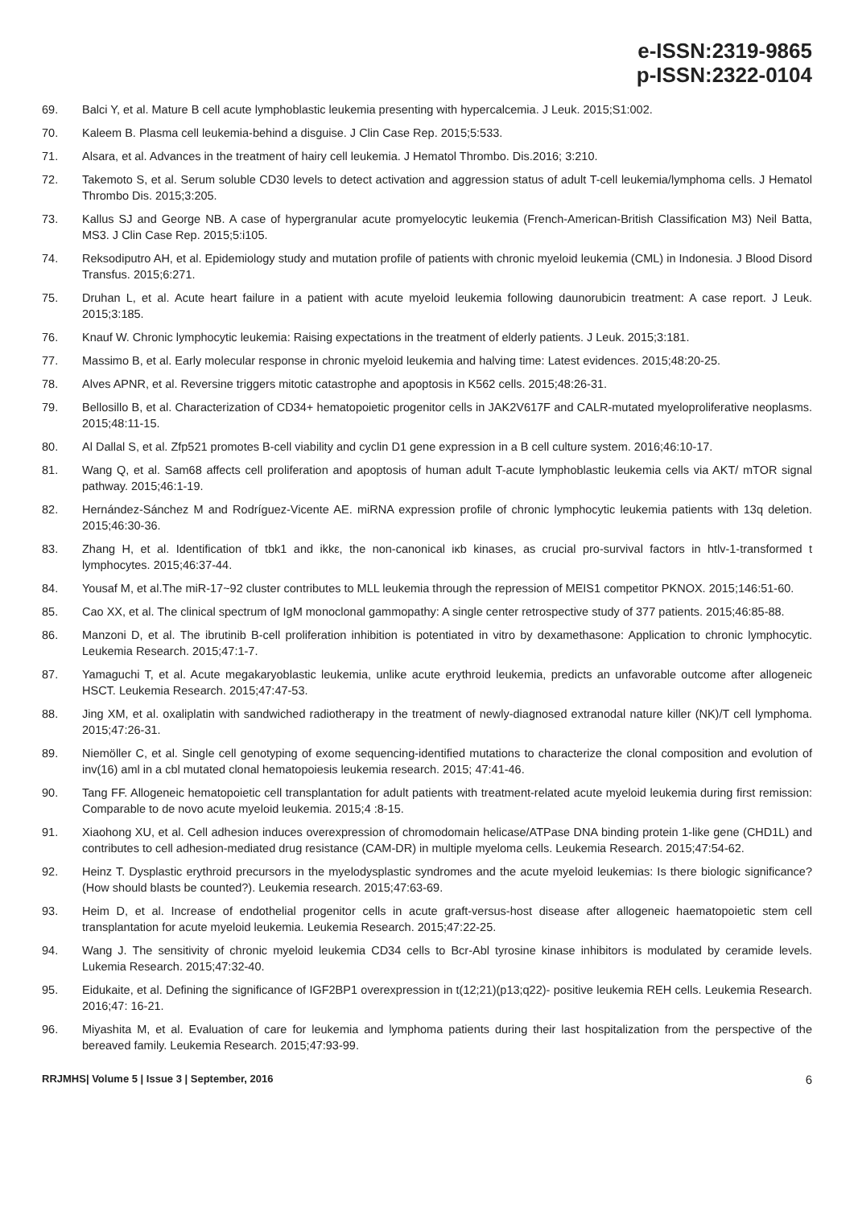e-ISSN:2319-9865
p-ISSN:2322-0104
69. Balci Y, et al. Mature B cell acute lymphoblastic leukemia presenting with hypercalcemia. J Leuk. 2015;S1:002.
70. Kaleem B. Plasma cell leukemia-behind a disguise. J Clin Case Rep. 2015;5:533.
71. Alsara, et al. Advances in the treatment of hairy cell leukemia. J Hematol Thrombo. Dis.2016; 3:210.
72. Takemoto S, et al. Serum soluble CD30 levels to detect activation and aggression status of adult T-cell leukemia/lymphoma cells. J Hematol Thrombo Dis. 2015;3:205.
73. Kallus SJ and George NB. A case of hypergranular acute promyelocytic leukemia (French-American-British Classification M3) Neil Batta, MS3. J Clin Case Rep. 2015;5:i105.
74. Reksodiputro AH, et al. Epidemiology study and mutation profile of patients with chronic myeloid leukemia (CML) in Indonesia. J Blood Disord Transfus. 2015;6:271.
75. Druhan L, et al. Acute heart failure in a patient with acute myeloid leukemia following daunorubicin treatment: A case report. J Leuk. 2015;3:185.
76. Knauf W. Chronic lymphocytic leukemia: Raising expectations in the treatment of elderly patients. J Leuk. 2015;3:181.
77. Massimo B, et al. Early molecular response in chronic myeloid leukemia and halving time: Latest evidences. 2015;48:20-25.
78. Alves APNR, et al. Reversine triggers mitotic catastrophe and apoptosis in K562 cells. 2015;48:26-31.
79. Bellosillo B, et al. Characterization of CD34+ hematopoietic progenitor cells in JAK2V617F and CALR-mutated myeloproliferative neoplasms. 2015;48:11-15.
80. Al Dallal S, et al. Zfp521 promotes B-cell viability and cyclin D1 gene expression in a B cell culture system. 2016;46:10-17.
81. Wang Q, et al. Sam68 affects cell proliferation and apoptosis of human adult T-acute lymphoblastic leukemia cells via AKT/ mTOR signal pathway. 2015;46:1-19.
82. Hernández-Sánchez M and Rodríguez-Vicente AE. miRNA expression profile of chronic lymphocytic leukemia patients with 13q deletion. 2015;46:30-36.
83. Zhang H, et al. Identification of tbk1 and ikkε, the non-canonical iκb kinases, as crucial pro-survival factors in htlv-1-transformed t lymphocytes. 2015;46:37-44.
84. Yousaf M, et al.The miR-17~92 cluster contributes to MLL leukemia through the repression of MEIS1 competitor PKNOX. 2015;146:51-60.
85. Cao XX, et al. The clinical spectrum of IgM monoclonal gammopathy: A single center retrospective study of 377 patients. 2015;46:85-88.
86. Manzoni D, et al. The ibrutinib B-cell proliferation inhibition is potentiated in vitro by dexamethasone: Application to chronic lymphocytic. Leukemia Research. 2015;47:1-7.
87. Yamaguchi T, et al. Acute megakaryoblastic leukemia, unlike acute erythroid leukemia, predicts an unfavorable outcome after allogeneic HSCT. Leukemia Research. 2015;47:47-53.
88. Jing XM, et al. oxaliplatin with sandwiched radiotherapy in the treatment of newly-diagnosed extranodal nature killer (NK)/T cell lymphoma. 2015;47:26-31.
89. Niemöller C, et al. Single cell genotyping of exome sequencing-identified mutations to characterize the clonal composition and evolution of inv(16) aml in a cbl mutated clonal hematopoiesis leukemia research. 2015; 47:41-46.
90. Tang FF. Allogeneic hematopoietic cell transplantation for adult patients with treatment-related acute myeloid leukemia during first remission: Comparable to de novo acute myeloid leukemia. 2015;4 :8-15.
91. Xiaohong XU, et al. Cell adhesion induces overexpression of chromodomain helicase/ATPase DNA binding protein 1-like gene (CHD1L) and contributes to cell adhesion-mediated drug resistance (CAM-DR) in multiple myeloma cells. Leukemia Research. 2015;47:54-62.
92. Heinz T. Dysplastic erythroid precursors in the myelodysplastic syndromes and the acute myeloid leukemias: Is there biologic significance? (How should blasts be counted?). Leukemia research. 2015;47:63-69.
93. Heim D, et al. Increase of endothelial progenitor cells in acute graft-versus-host disease after allogeneic haematopoietic stem cell transplantation for acute myeloid leukemia. Leukemia Research. 2015;47:22-25.
94. Wang J. The sensitivity of chronic myeloid leukemia CD34 cells to Bcr-Abl tyrosine kinase inhibitors is modulated by ceramide levels. Lukemia Research. 2015;47:32-40.
95. Eidukaite, et al. Defining the significance of IGF2BP1 overexpression in t(12;21)(p13;q22)- positive leukemia REH cells. Leukemia Research. 2016;47: 16-21.
96. Miyashita M, et al. Evaluation of care for leukemia and lymphoma patients during their last hospitalization from the perspective of the bereaved family. Leukemia Research. 2015;47:93-99.
RRJMHS| Volume 5 | Issue 3 | September, 2016 6